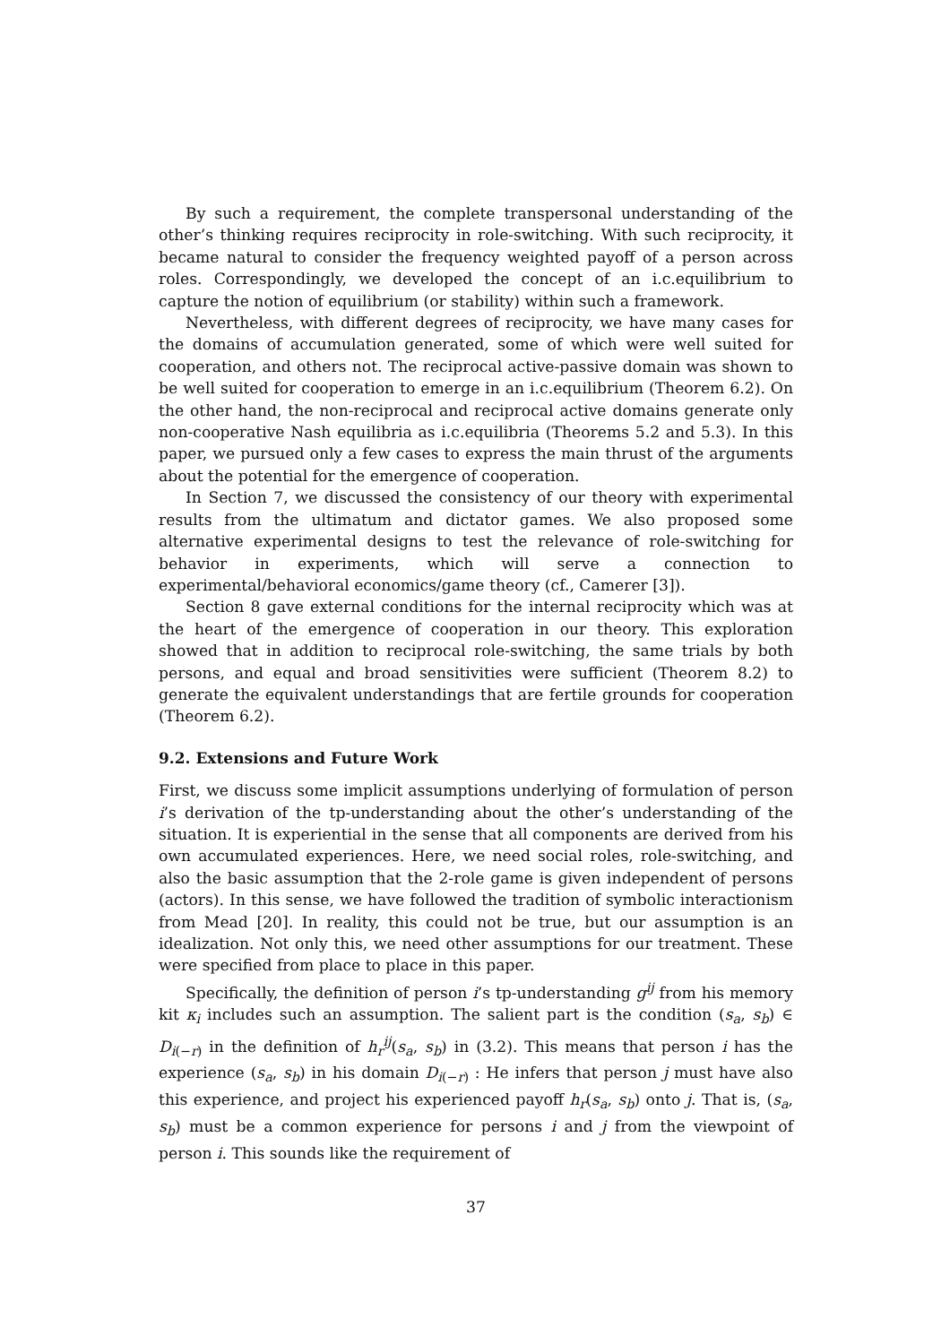By such a requirement, the complete transpersonal understanding of the other’s thinking requires reciprocity in role-switching. With such reciprocity, it became natural to consider the frequency weighted payoff of a person across roles. Correspondingly, we developed the concept of an i.c.equilibrium to capture the notion of equilibrium (or stability) within such a framework.
Nevertheless, with different degrees of reciprocity, we have many cases for the domains of accumulation generated, some of which were well suited for cooperation, and others not. The reciprocal active-passive domain was shown to be well suited for cooperation to emerge in an i.c.equilibrium (Theorem 6.2). On the other hand, the non-reciprocal and reciprocal active domains generate only non-cooperative Nash equilibria as i.c.equilibria (Theorems 5.2 and 5.3). In this paper, we pursued only a few cases to express the main thrust of the arguments about the potential for the emergence of cooperation.
In Section 7, we discussed the consistency of our theory with experimental results from the ultimatum and dictator games. We also proposed some alternative experimental designs to test the relevance of role-switching for behavior in experiments, which will serve a connection to experimental/behavioral economics/game theory (cf., Camerer [3]).
Section 8 gave external conditions for the internal reciprocity which was at the heart of the emergence of cooperation in our theory. This exploration showed that in addition to reciprocal role-switching, the same trials by both persons, and equal and broad sensitivities were sufficient (Theorem 8.2) to generate the equivalent understandings that are fertile grounds for cooperation (Theorem 6.2).
9.2. Extensions and Future Work
First, we discuss some implicit assumptions underlying of formulation of person i’s derivation of the tp-understanding about the other’s understanding of the situation. It is experiential in the sense that all components are derived from his own accumulated experiences. Here, we need social roles, role-switching, and also the basic assumption that the 2-role game is given independent of persons (actors). In this sense, we have followed the tradition of symbolic interactionism from Mead [20]. In reality, this could not be true, but our assumption is an idealization. Not only this, we need other assumptions for our treatment. These were specified from place to place in this paper.
Specifically, the definition of person i’s tp-understanding g<sup>ij</sup> from his memory kit κ<sub>i</sub> includes such an assumption. The salient part is the condition (s<sub>a</sub>, s<sub>b</sub>) ∈ D<sub>i(−r)</sub> in the definition of h<sub>r</sub><sup>ij</sup>(s<sub>a</sub>, s<sub>b</sub>) in (3.2). This means that person i has the experience (s<sub>a</sub>, s<sub>b</sub>) in his domain D<sub>i(−r)</sub> : He infers that person j must have also this experience, and project his experienced payoff h<sub>r</sub>(s<sub>a</sub>, s<sub>b</sub>) onto j. That is, (s<sub>a</sub>, s<sub>b</sub>) must be a common experience for persons i and j from the viewpoint of person i. This sounds like the requirement of
37